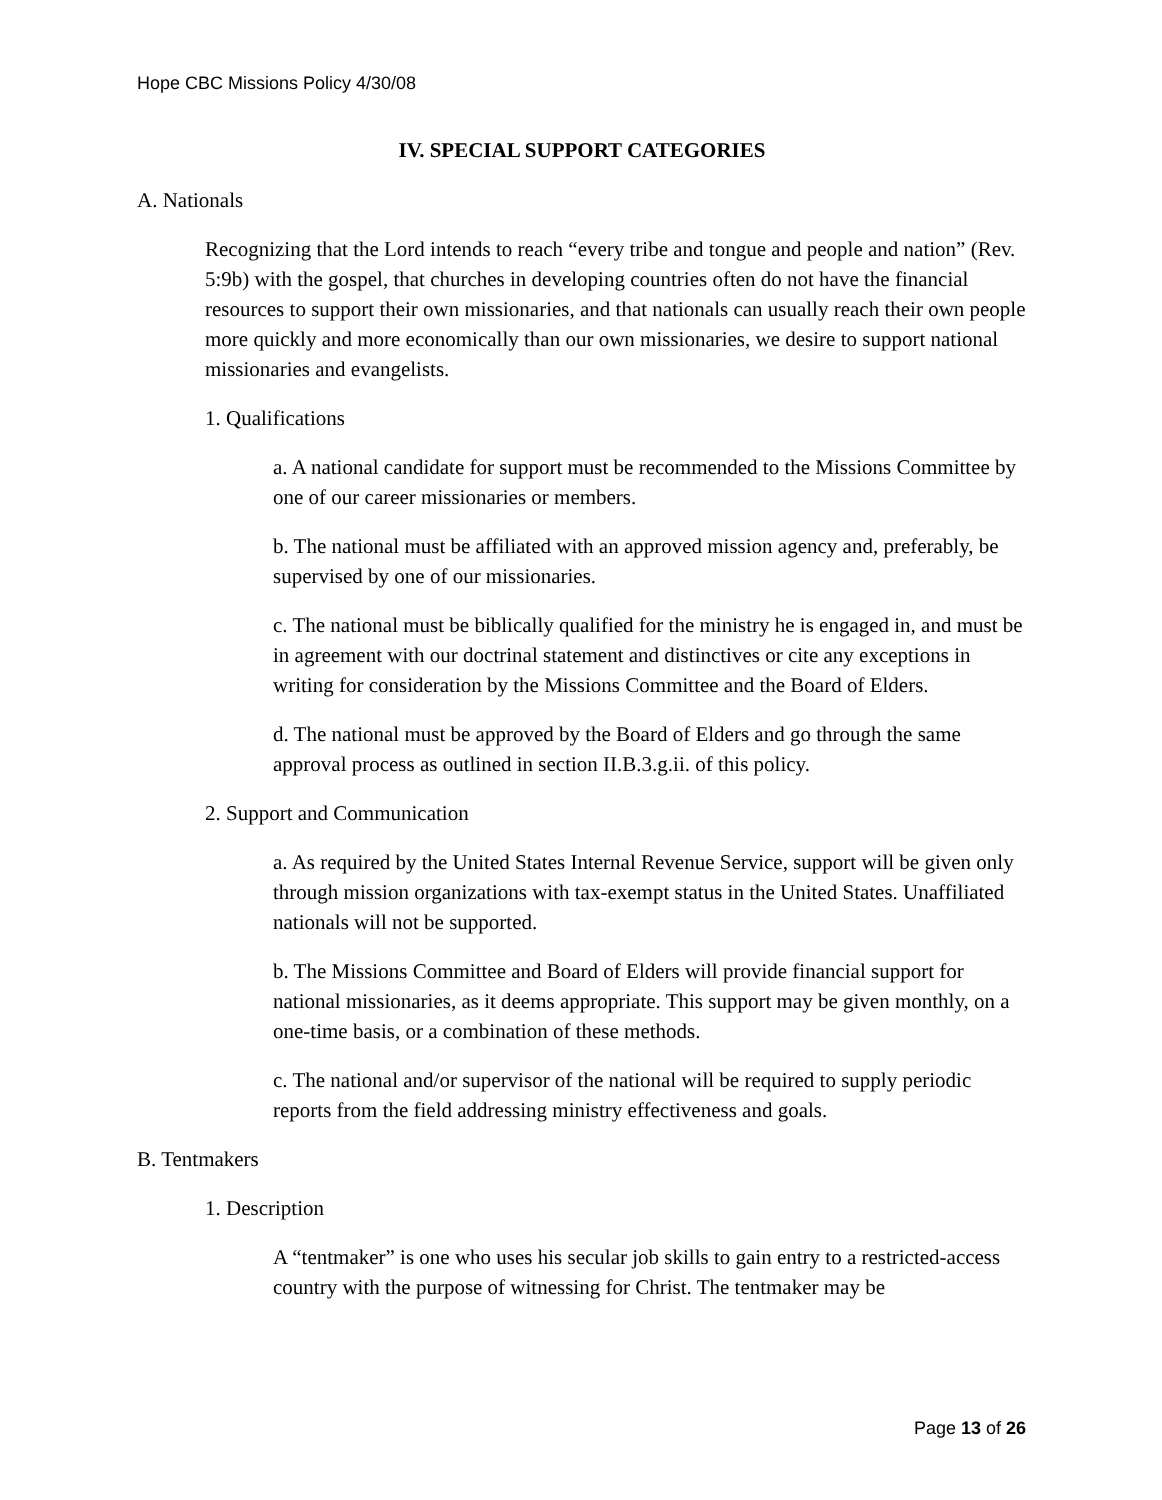Hope CBC Missions Policy 4/30/08
IV. SPECIAL SUPPORT CATEGORIES
A. Nationals
Recognizing that the Lord intends to reach “every tribe and tongue and people and nation” (Rev. 5:9b) with the gospel, that churches in developing countries often do not have the financial resources to support their own missionaries, and that nationals can usually reach their own people more quickly and more economically than our own missionaries, we desire to support national missionaries and evangelists.
1. Qualifications
a. A national candidate for support must be recommended to the Missions Committee by one of our career missionaries or members.
b. The national must be affiliated with an approved mission agency and, preferably, be supervised by one of our missionaries.
c. The national must be biblically qualified for the ministry he is engaged in, and must be in agreement with our doctrinal statement and distinctives or cite any exceptions in writing for consideration by the Missions Committee and the Board of Elders.
d. The national must be approved by the Board of Elders and go through the same approval process as outlined in section II.B.3.g.ii. of this policy.
2. Support and Communication
a. As required by the United States Internal Revenue Service, support will be given only through mission organizations with tax-exempt status in the United States. Unaffiliated nationals will not be supported.
b. The Missions Committee and Board of Elders will provide financial support for national missionaries, as it deems appropriate. This support may be given monthly, on a one-time basis, or a combination of these methods.
c. The national and/or supervisor of the national will be required to supply periodic reports from the field addressing ministry effectiveness and goals.
B. Tentmakers
1. Description
A “tentmaker” is one who uses his secular job skills to gain entry to a restricted-access country with the purpose of witnessing for Christ. The tentmaker may be
Page 13 of 26